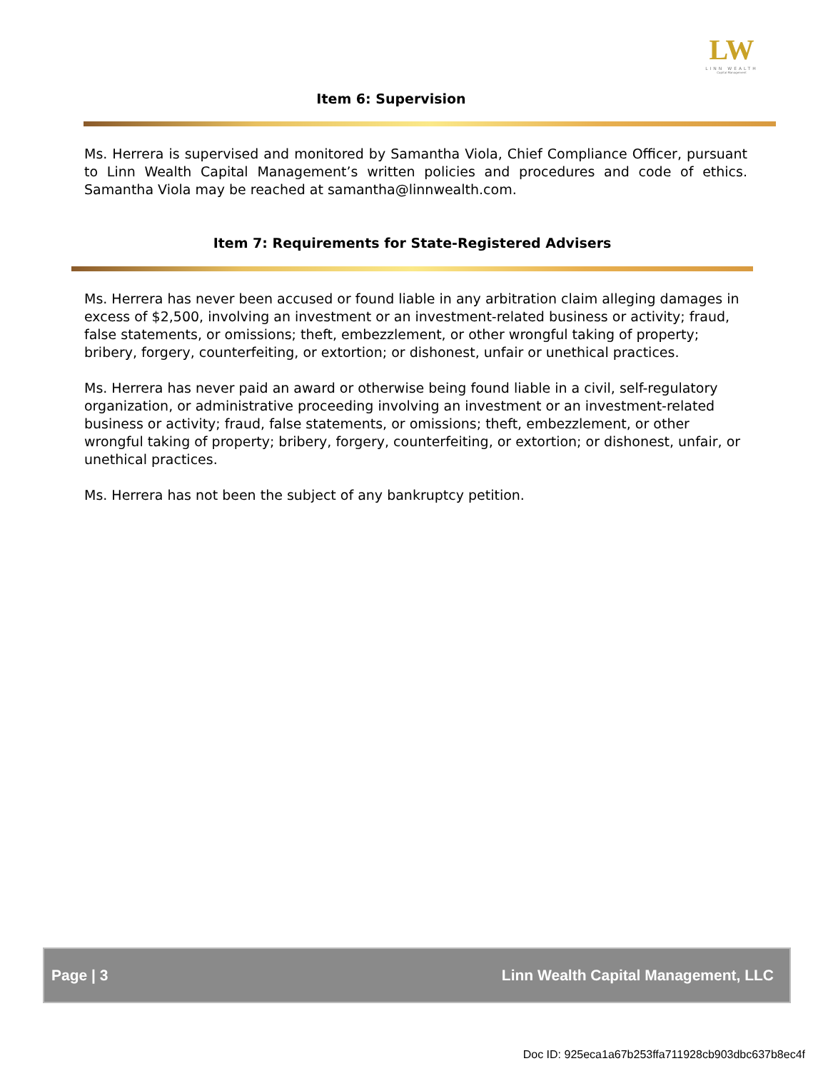LW
LINN WEALTH
Capital Management
Item 6: Supervision
Ms. Herrera is supervised and monitored by Samantha Viola, Chief Compliance Officer, pursuant to Linn Wealth Capital Management’s written policies and procedures and code of ethics. Samantha Viola may be reached at samantha@linnwealth.com.
Item 7: Requirements for State-Registered Advisers
Ms. Herrera has never been accused or found liable in any arbitration claim alleging damages in excess of $2,500, involving an investment or an investment-related business or activity; fraud, false statements, or omissions; theft, embezzlement, or other wrongful taking of property; bribery, forgery, counterfeiting, or extortion; or dishonest, unfair or unethical practices.
Ms. Herrera has never paid an award or otherwise being found liable in a civil, self-regulatory organization, or administrative proceeding involving an investment or an investment-related business or activity; fraud, false statements, or omissions; theft, embezzlement, or other wrongful taking of property; bribery, forgery, counterfeiting, or extortion; or dishonest, unfair, or unethical practices.
Ms. Herrera has not been the subject of any bankruptcy petition.
Page | 3 Linn Wealth Capital Management, LLC
Doc ID: 925eca1a67b253ffa711928cb903dbc637b8ec4f